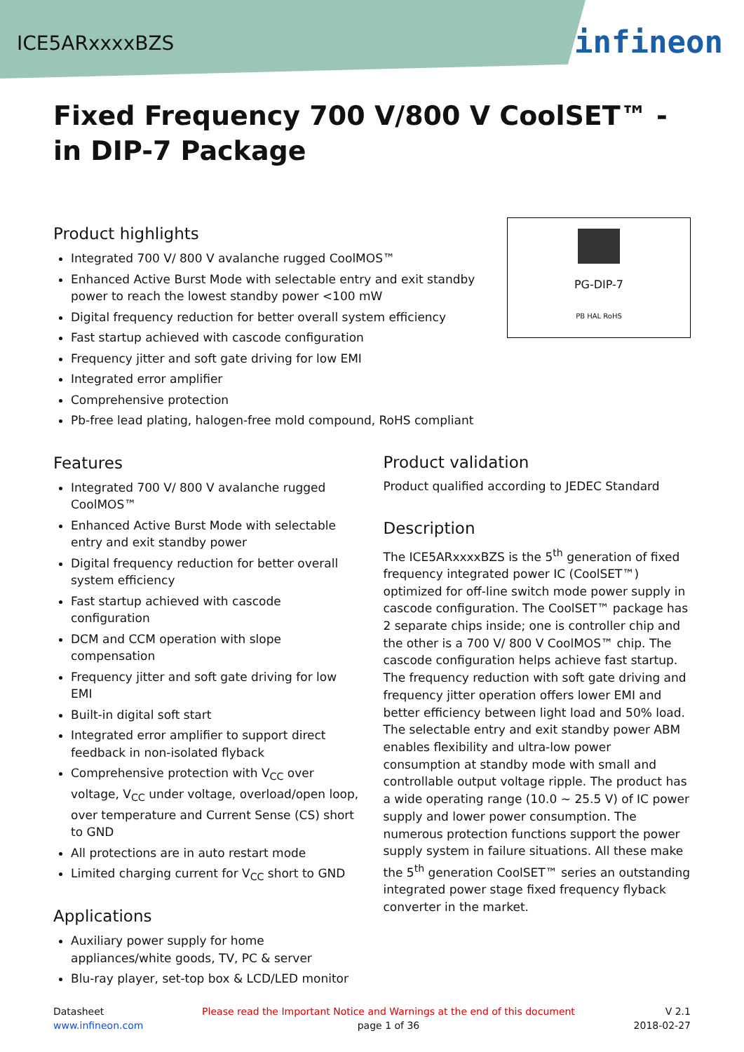ICE5ARxxxxBZS
infineon
Fixed Frequency 700 V/800 V CoolSET™ - in DIP-7 Package
Product highlights
Integrated 700 V/ 800 V avalanche rugged CoolMOS™
Enhanced Active Burst Mode with selectable entry and exit standby
power to reach the lowest standby power <100 mW
Digital frequency reduction for better overall system efficiency
Fast startup achieved with cascode configuration
Frequency jitter and soft gate driving for low EMI
Integrated error amplifier
Comprehensive protection
Pb-free lead plating, halogen-free mold compound, RoHS compliant
PG-DIP-7
PB HAL RoHS
Features
Integrated 700 V/ 800 V avalanche rugged CoolMOS™
Enhanced Active Burst Mode with selectable entry and exit standby power
Digital frequency reduction for better overall system efficiency
Fast startup achieved with cascode configuration
DCM and CCM operation with slope compensation
Frequency jitter and soft gate driving for low EMI
Built-in digital soft start
Integrated error amplifier to support direct feedback in non-isolated flyback
Comprehensive protection with V<sub>CC</sub> over voltage, V<sub>CC</sub> under voltage, overload/open loop, over temperature and Current Sense (CS) short to GND
All protections are in auto restart mode
Limited charging current for V<sub>CC</sub> short to GND
Applications
Auxiliary power supply for home appliances/white goods, TV, PC & server
Blu-ray player, set-top box & LCD/LED monitor
Product validation
Product qualified according to JEDEC Standard
Description
The ICE5ARxxxxBZS is the 5<sup>th</sup> generation of fixed frequency integrated power IC (CoolSET™) optimized for off-line switch mode power supply in cascode configuration. The CoolSET™ package has 2 separate chips inside; one is controller chip and the other is a 700 V/ 800 V CoolMOS™ chip. The cascode configuration helps achieve fast startup. The frequency reduction with soft gate driving and frequency jitter operation offers lower EMI and better efficiency between light load and 50% load. The selectable entry and exit standby power ABM enables flexibility and ultra-low power consumption at standby mode with small and controllable output voltage ripple. The product has a wide operating range (10.0 ~ 25.5 V) of IC power supply and lower power consumption. The numerous protection functions support the power supply system in failure situations. All these make the 5<sup>th</sup> generation CoolSET™ series an outstanding integrated power stage fixed frequency flyback converter in the market.
Datasheet
www.infineon.com
Please read the Important Notice and Warnings at the end of this document
page 1 of 36
V 2.1
2018-02-27